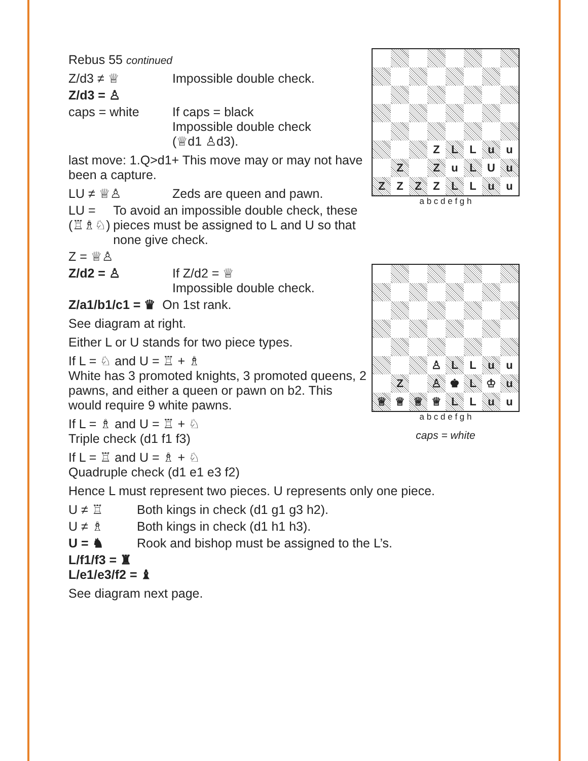| | | | Z | L | L | u | u |
| | Z | | Z | u | L | U | u |
| Z | Z | Z | Z | L | L | u | u |
a b c d e f g h
Rebus 55 continued
Z/d3 ≠ ♕ Impossible double check.
Z/d3 = ♙
caps = white If caps = black
Impossible double check
(♕d1 ♙d3).
last move: 1.Q>d1+ This move may or may not have been a capture.
LU ≠ ♕♙ Zeds are queen and pawn.
LU = (♖♗♘) To avoid an impossible double check, these pieces must be assigned to L and U so that none give check.
Z = ♕♙
| | | | ♙ | L | L | u | u |
| | Z | | ♙ | ♚ | L | ♔ | u |
| ♕ | ♕ | ♕ | ♕ | L | L | u | u |
a b c d e f g h
caps = white
Z/d2 = ♙ If Z/d2 = ♕
Impossible double check.
Z/a1/b1/c1 = ♛ On 1st rank.
See diagram at right.
Either L or U stands for two piece types.
If L = ♘ and U = ♖ + ♗
White has 3 promoted knights, 3 promoted queens, 2 pawns, and either a queen or pawn on b2. This would require 9 white pawns.
If L = ♗ and U = ♖ + ♘
Triple check (d1 f1 f3)
If L = ♖ and U = ♗ + ♘
Quadruple check (d1 e1 e3 f2)
Hence L must represent two pieces. U represents only one piece.
U ≠ ♖ Both kings in check (d1 g1 g3 h2).
U ≠ ♗ Both kings in check (d1 h1 h3).
U = ♞ Rook and bishop must be assigned to the L’s.
L/f1/f3 = ♜
L/e1/e3/f2 = ♝
See diagram next page.